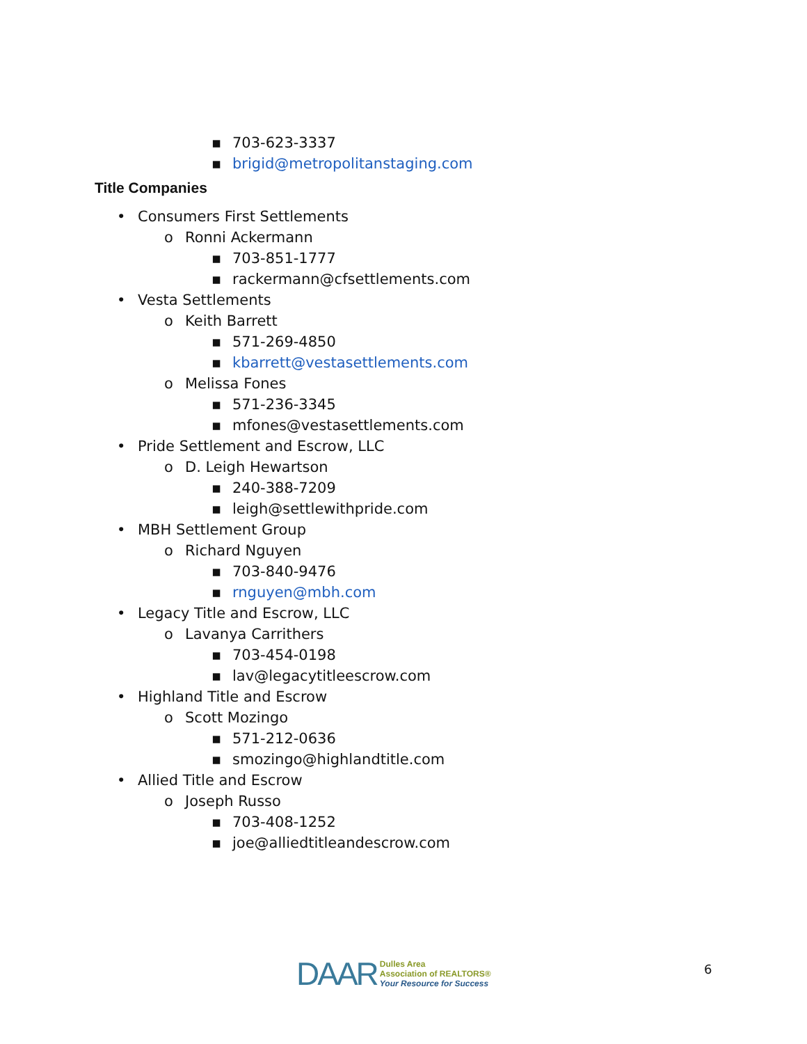▪ 703-623-3337
▪ brigid@metropolitanstaging.com
Title Companies
• Consumers First Settlements
o Ronni Ackermann
▪ 703-851-1777
▪ rackermann@cfsettlements.com
• Vesta Settlements
o Keith Barrett
▪ 571-269-4850
▪ kbarrett@vestasettlements.com
o Melissa Fones
▪ 571-236-3345
▪ mfones@vestasettlements.com
• Pride Settlement and Escrow, LLC
o D. Leigh Hewartson
▪ 240-388-7209
▪ leigh@settlewithpride.com
• MBH Settlement Group
o Richard Nguyen
▪ 703-840-9476
▪ rnguyen@mbh.com
• Legacy Title and Escrow, LLC
o Lavanya Carrithers
▪ 703-454-0198
▪ lav@legacytitleescrow.com
• Highland Title and Escrow
o Scott Mozingo
▪ 571-212-0636
▪ smozingo@highlandtitle.com
• Allied Title and Escrow
o Joseph Russo
▪ 703-408-1252
▪ joe@alliedtitleandescrow.com
DAAR
Dulles Area
Association of REALTORS®
Your Resource for Success
6